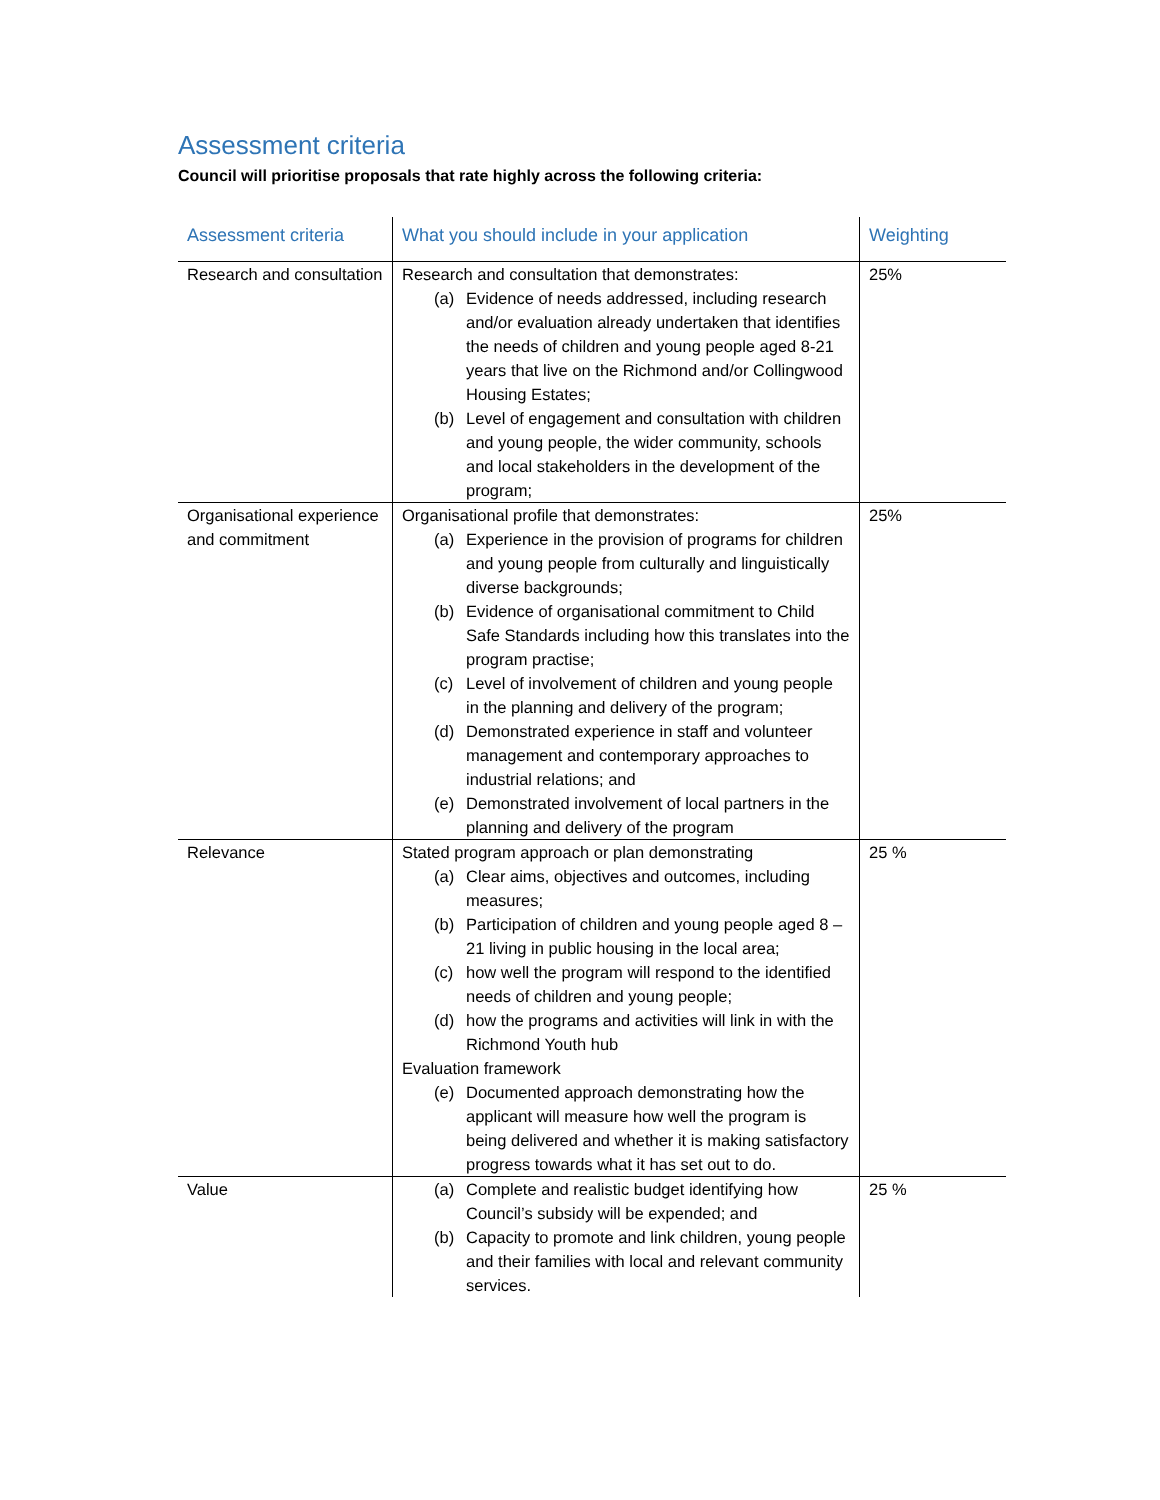Assessment criteria
Council will prioritise proposals that rate highly across the following criteria:
| Assessment criteria | What you should include in your application | Weighting |
| --- | --- | --- |
| Research and consultation | Research and consultation that demonstrates: (a) Evidence of needs addressed, including research and/or evaluation already undertaken that identifies the needs of children and young people aged 8-21 years that live on the Richmond and/or Collingwood Housing Estates; (b) Level of engagement and consultation with children and young people, the wider community, schools and local stakeholders in the development of the program; | 25% |
| Organisational experience and commitment | Organisational profile that demonstrates: (a) Experience in the provision of programs for children and young people from culturally and linguistically diverse backgrounds; (b) Evidence of organisational commitment to Child Safe Standards including how this translates into the program practise; (c) Level of involvement of children and young people in the planning and delivery of the program; (d) Demonstrated experience in staff and volunteer management and contemporary approaches to industrial relations; and (e) Demonstrated involvement of local partners in the planning and delivery of the program | 25% |
| Relevance | Stated program approach or plan demonstrating (a) Clear aims, objectives and outcomes, including measures; (b) Participation of children and young people aged 8 – 21 living in public housing in the local area; (c) how well the program will respond to the identified needs of children and young people; (d) how the programs and activities will link in with the Richmond Youth hub Evaluation framework (e) Documented approach demonstrating how the applicant will measure how well the program is being delivered and whether it is making satisfactory progress towards what it has set out to do. | 25 % |
| Value | (a) Complete and realistic budget identifying how Council’s subsidy will be expended; and (b) Capacity to promote and link children, young people and their families with local and relevant community services. | 25 % |